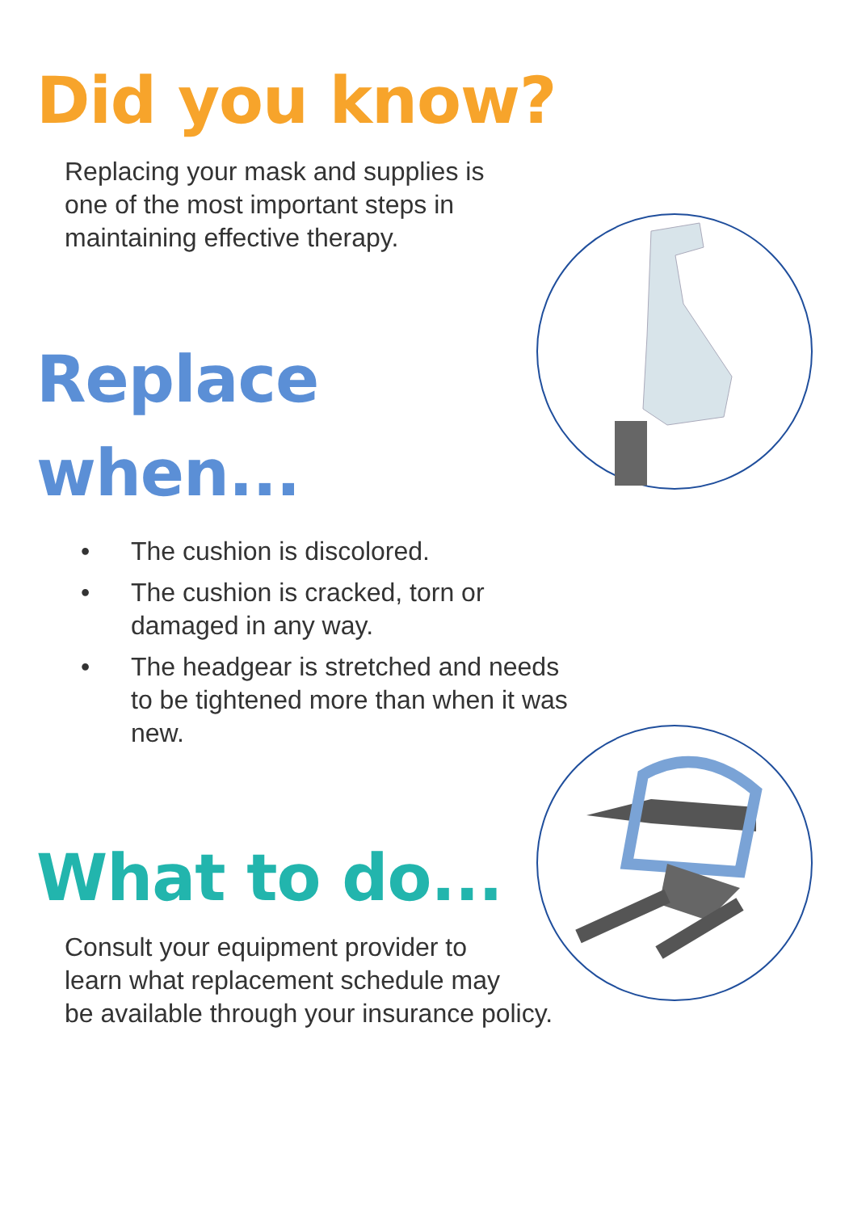Did you know?
Replacing your mask and supplies is
one of the most important steps in
maintaining effective therapy.
Replace
when...
• The cushion is discolored.
• The cushion is cracked, torn or damaged in any way.
• The headgear is stretched and needs to be tightened more than when it was new.
What to do...
Consult your equipment provider to
learn what replacement schedule may
be available through your insurance policy.